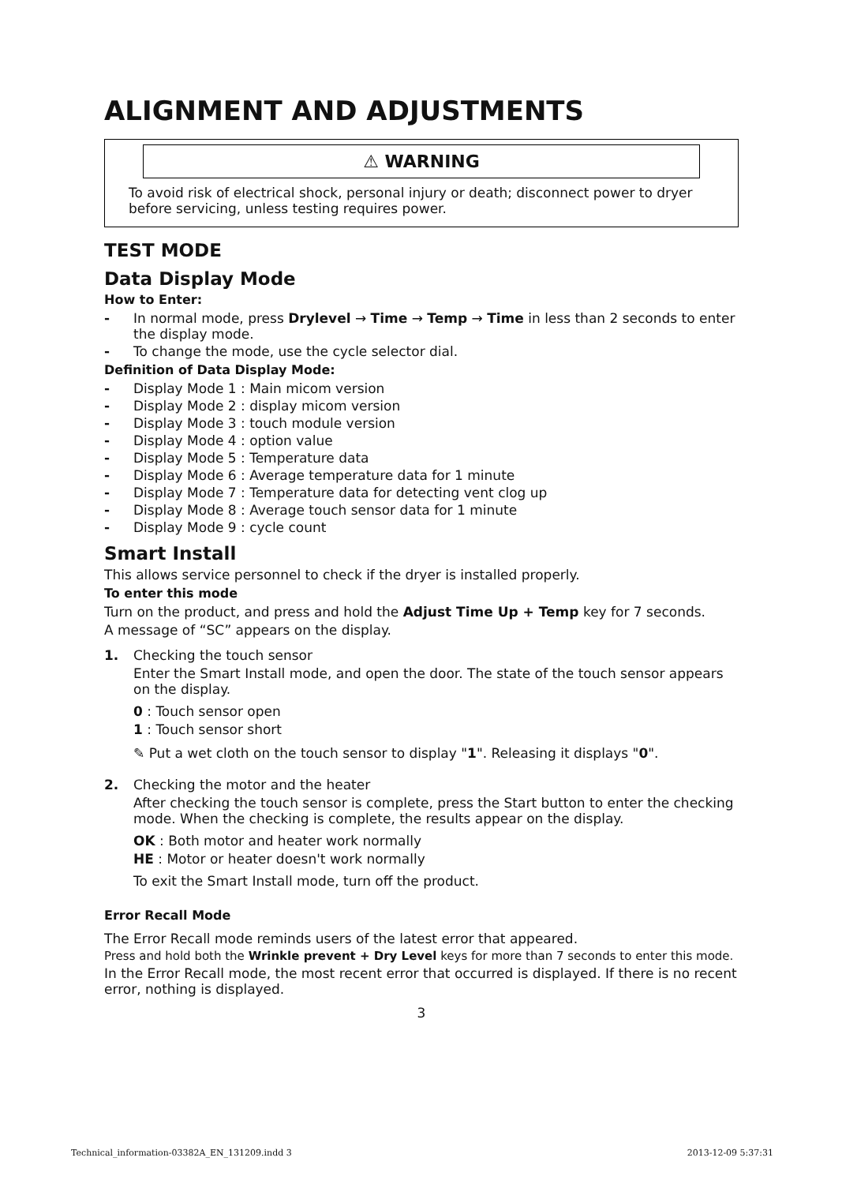ALIGNMENT AND ADJUSTMENTS
⚠ WARNING
To avoid risk of electrical shock, personal injury or death; disconnect power to dryer before servicing, unless testing requires power.
TEST MODE
Data Display Mode
How to Enter:
- In normal mode, press Drylevel → Time → Temp → Time in less than 2 seconds to enter the display mode.
- To change the mode, use the cycle selector dial.
Definition of Data Display Mode:
- Display Mode 1 : Main micom version
- Display Mode 2 : display micom version
- Display Mode 3 : touch module version
- Display Mode 4 : option value
- Display Mode 5 : Temperature data
- Display Mode 6 : Average temperature data for 1 minute
- Display Mode 7 : Temperature data for detecting vent clog up
- Display Mode 8 : Average touch sensor data for 1 minute
- Display Mode 9 : cycle count
Smart Install
This allows service personnel to check if the dryer is installed properly.
To enter this mode
Turn on the product, and press and hold the Adjust Time Up + Temp key for 7 seconds.
A message of “SC” appears on the display.
1. Checking the touch sensor
Enter the Smart Install mode, and open the door. The state of the touch sensor appears on the display.
0 : Touch sensor open
1 : Touch sensor short
✎ Put a wet cloth on the touch sensor to display "1". Releasing it displays "0".
2. Checking the motor and the heater
After checking the touch sensor is complete, press the Start button to enter the checking mode. When the checking is complete, the results appear on the display.
OK : Both motor and heater work normally
HE : Motor or heater doesn't work normally
To exit the Smart Install mode, turn off the product.
Error Recall Mode
The Error Recall mode reminds users of the latest error that appeared.
Press and hold both the Wrinkle prevent + Dry Level keys for more than 7 seconds to enter this mode.
In the Error Recall mode, the most recent error that occurred is displayed. If there is no recent error, nothing is displayed.
3
Technical_information-03382A_EN_131209.indd 3 2013-12-09 5:37:31